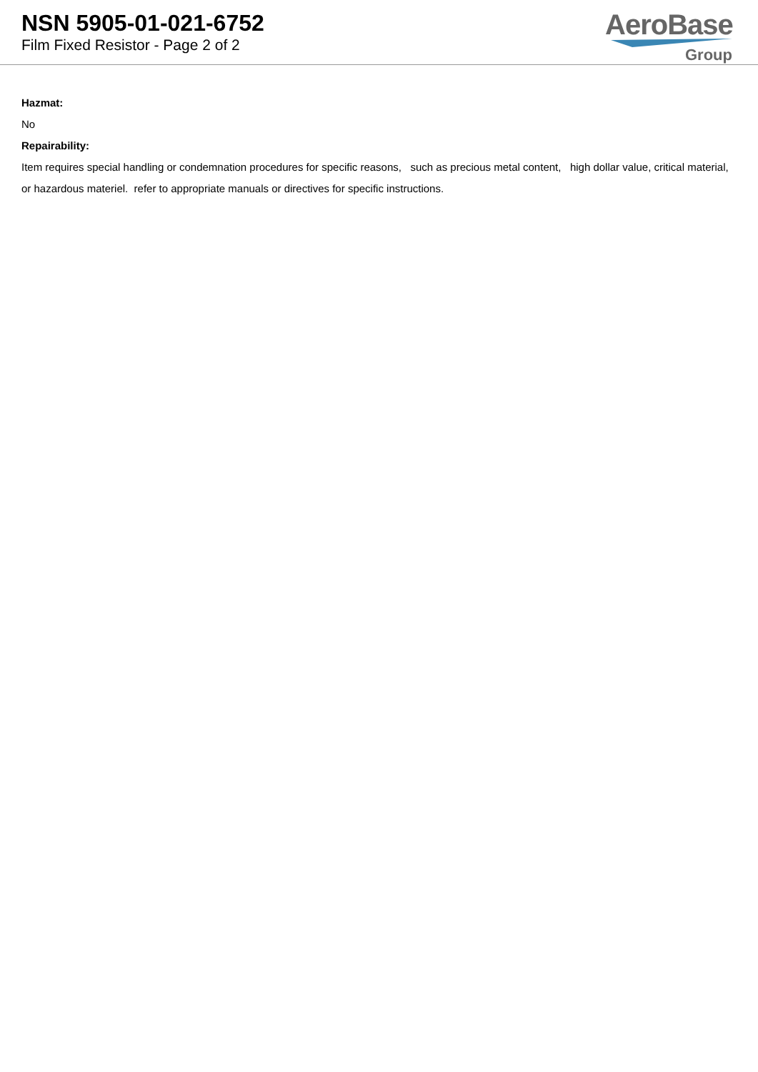NSN 5905-01-021-6752
Film Fixed Resistor - Page 2 of 2
AeroBase
Group
Hazmat:
No
Repairability:
Item requires special handling or condemnation procedures for specific reasons, such as precious metal content, high dollar value, critical material, or hazardous materiel. refer to appropriate manuals or directives for specific instructions.